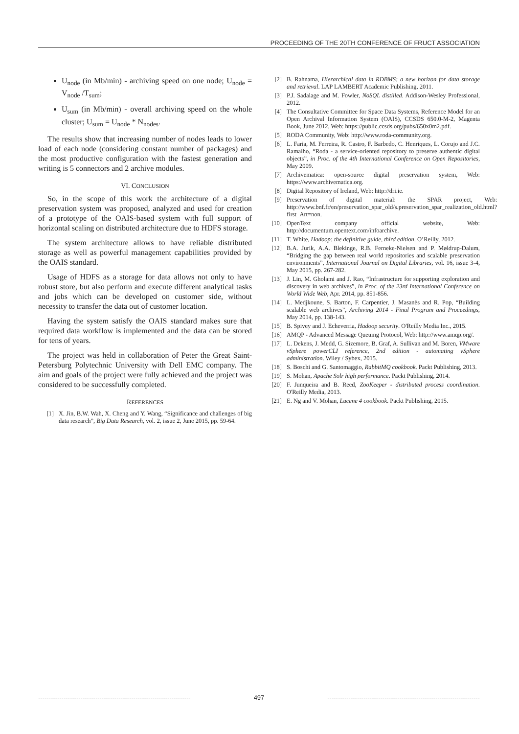PROCEEDING OF THE 20TH CONFERENCE OF FRUCT ASSOCIATION
U<sub>node</sub> (in Mb/min) - archiving speed on one node; U<sub>node</sub> = V<sub>node</sub> /T<sub>sum</sub>;
U<sub>sum</sub> (in Mb/min) - overall archiving speed on the whole cluster; U<sub>sum</sub> = U<sub>node</sub> * N<sub>nodes</sub>.
The results show that increasing number of nodes leads to lower load of each node (considering constant number of packages) and the most productive configuration with the fastest generation and writing is 5 connectors and 2 archive modules.
VI. CONCLUSION
So, in the scope of this work the architecture of a digital preservation system was proposed, analyzed and used for creation of a prototype of the OAIS-based system with full support of horizontal scaling on distributed architecture due to HDFS storage.
The system architecture allows to have reliable distributed storage as well as powerful management capabilities provided by the OAIS standard.
Usage of HDFS as a storage for data allows not only to have robust store, but also perform and execute different analytical tasks and jobs which can be developed on customer side, without necessity to transfer the data out of customer location.
Having the system satisfy the OAIS standard makes sure that required data workflow is implemented and the data can be stored for tens of years.
The project was held in collaboration of Peter the Great Saint-Petersburg Polytechnic University with Dell EMC company. The aim and goals of the project were fully achieved and the project was considered to be successfully completed.
REFERENCES
[1] X. Jin, B.W. Wah, X. Cheng and Y. Wang, “Significance and challenges of big data research”, Big Data Research, vol. 2, issue 2, June 2015, pp. 59-64.
[2] B. Rahnama, Hierarchical data in RDBMS: a new horizon for data storage and retrieval. LAP LAMBERT Academic Publishing, 2011.
[3] P.J. Sadalage and M. Fowler, NoSQL distilled. Addison-Wesley Professional, 2012.
[4] The Consultative Committee for Space Data Systems, Reference Model for an Open Archival Information System (OAIS), CCSDS 650.0-M-2, Magenta Book, June 2012, Web: https://public.ccsds.org/pubs/650x0m2.pdf.
[5] RODA Community, Web: http://www.roda-community.org.
[6] L. Faria, M. Ferreira, R. Castro, F. Barbedo, C. Henriques, L. Corujo and J.C. Ramalho, “Roda - a service-oriented repository to preserve authentic digital objects”, in Proc. of the 4th International Conference on Open Repositories, May 2009.
[7] Archivematica: open-source digital preservation system, Web: https://www.archivematica.org.
[8] Digital Repository of Ireland, Web: http://dri.ie.
[9] Preservation of digital material: the SPAR project, Web: http://www.bnf.fr/en/preservation_spar_old/s.preservation_spar_realization_old.html?first_Art=non.
[10] OpenText company official website, Web: http://documentum.opentext.com/infoarchive.
[11] T. White, Hadoop: the definitive guide, third edition. O’Reilly, 2012.
[12] B.A. Jurik, A.A. Blekinge, R.B. Ferneke-Nielsen and P. Møldrup-Dalum, “Bridging the gap between real world repositories and scalable preservation environments”, International Journal on Digital Libraries, vol. 16, issue 3-4, May 2015, pp. 267-282.
[13] J. Lin, M. Gholami and J. Rao, “Infrastructure for supporting exploration and discovery in web archives”, in Proc. of the 23rd International Conference on World Wide Web, Apr. 2014, pp. 851-856.
[14] L. Medjkoune, S. Barton, F. Carpentier, J. Masanès and R. Pop, “Building scalable web archives”, Archiving 2014 - Final Program and Proceedings, May 2014, pp. 138-143.
[15] B. Spivey and J. Echeverria, Hadoop security. O'Reilly Media Inc., 2015.
[16] AMQP - Advanced Message Queuing Protocol, Web: http://www.amqp.org/.
[17] L. Dekens, J. Medd, G. Sizemore, B. Graf, A. Sullivan and M. Boren, VMware vSphere powerCLI reference, 2nd edition - automating vSphere administration. Wiley / Sybex, 2015.
[18] S. Boschi and G. Santomaggio, RabbitMQ cookbook. Packt Publishing, 2013.
[19] S. Mohan, Apache Solr high performance. Packt Publishing, 2014.
[20] F. Junqueira and B. Reed, ZooKeeper - distributed process coordination. O'Reilly Media, 2013.
[21] E. Ng and V. Mohan, Lucene 4 cookbook. Packt Publishing, 2015.
------------------------------------------------------------------------ 497 ------------------------------------------------------------------------